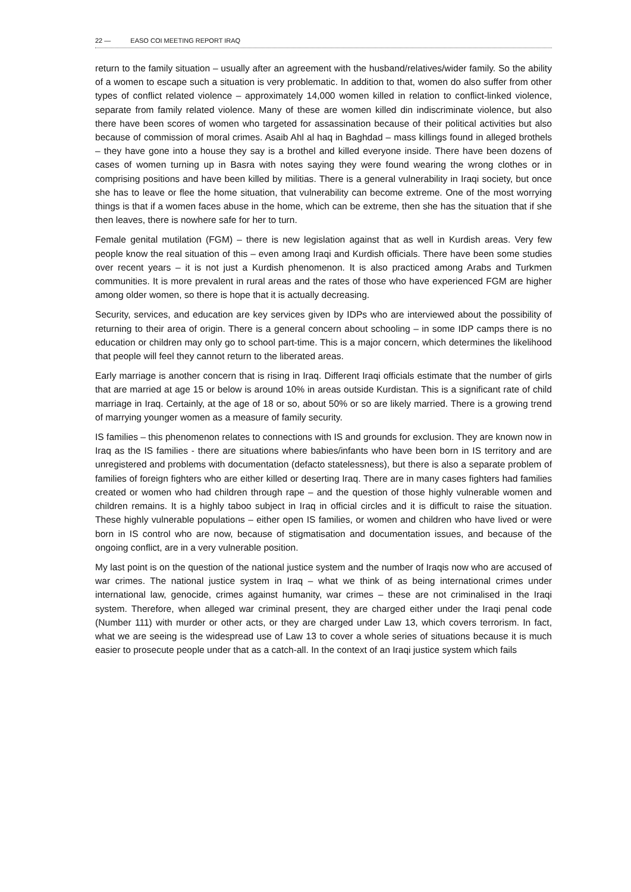22 — EASO COI MEETING REPORT IRAQ
return to the family situation – usually after an agreement with the husband/relatives/wider family. So the ability of a women to escape such a situation is very problematic. In addition to that, women do also suffer from other types of conflict related violence – approximately 14,000 women killed in relation to conflict-linked violence, separate from family related violence. Many of these are women killed din indiscriminate violence, but also there have been scores of women who targeted for assassination because of their political activities but also because of commission of moral crimes. Asaib Ahl al haq in Baghdad – mass killings found in alleged brothels – they have gone into a house they say is a brothel and killed everyone inside. There have been dozens of cases of women turning up in Basra with notes saying they were found wearing the wrong clothes or in comprising positions and have been killed by militias. There is a general vulnerability in Iraqi society, but once she has to leave or flee the home situation, that vulnerability can become extreme. One of the most worrying things is that if a women faces abuse in the home, which can be extreme, then she has the situation that if she then leaves, there is nowhere safe for her to turn.
Female genital mutilation (FGM) – there is new legislation against that as well in Kurdish areas. Very few people know the real situation of this – even among Iraqi and Kurdish officials. There have been some studies over recent years – it is not just a Kurdish phenomenon. It is also practiced among Arabs and Turkmen communities. It is more prevalent in rural areas and the rates of those who have experienced FGM are higher among older women, so there is hope that it is actually decreasing.
Security, services, and education are key services given by IDPs who are interviewed about the possibility of returning to their area of origin. There is a general concern about schooling – in some IDP camps there is no education or children may only go to school part-time. This is a major concern, which determines the likelihood that people will feel they cannot return to the liberated areas.
Early marriage is another concern that is rising in Iraq. Different Iraqi officials estimate that the number of girls that are married at age 15 or below is around 10% in areas outside Kurdistan. This is a significant rate of child marriage in Iraq. Certainly, at the age of 18 or so, about 50% or so are likely married. There is a growing trend of marrying younger women as a measure of family security.
IS families – this phenomenon relates to connections with IS and grounds for exclusion. They are known now in Iraq as the IS families - there are situations where babies/infants who have been born in IS territory and are unregistered and problems with documentation (defacto statelessness), but there is also a separate problem of families of foreign fighters who are either killed or deserting Iraq. There are in many cases fighters had families created or women who had children through rape – and the question of those highly vulnerable women and children remains. It is a highly taboo subject in Iraq in official circles and it is difficult to raise the situation. These highly vulnerable populations – either open IS families, or women and children who have lived or were born in IS control who are now, because of stigmatisation and documentation issues, and because of the ongoing conflict, are in a very vulnerable position.
My last point is on the question of the national justice system and the number of Iraqis now who are accused of war crimes. The national justice system in Iraq – what we think of as being international crimes under international law, genocide, crimes against humanity, war crimes – these are not criminalised in the Iraqi system. Therefore, when alleged war criminal present, they are charged either under the Iraqi penal code (Number 111) with murder or other acts, or they are charged under Law 13, which covers terrorism. In fact, what we are seeing is the widespread use of Law 13 to cover a whole series of situations because it is much easier to prosecute people under that as a catch-all. In the context of an Iraqi justice system which fails